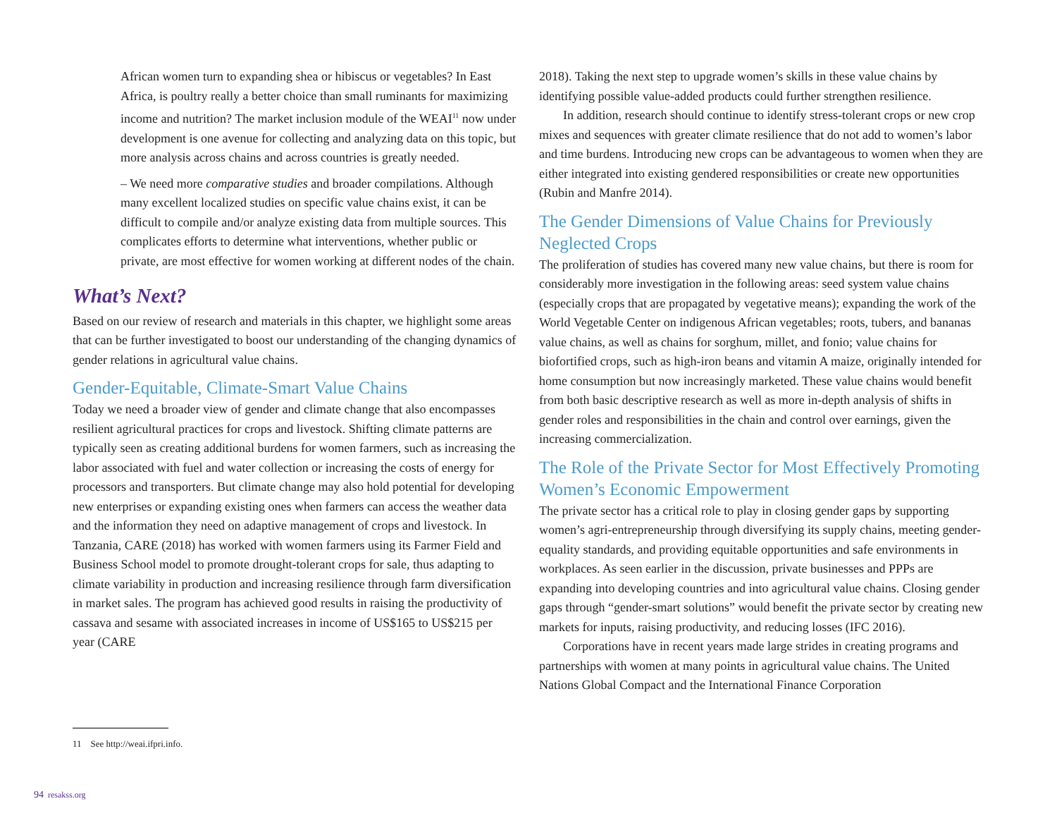African women turn to expanding shea or hibiscus or vegetables? In East Africa, is poultry really a better choice than small ruminants for maximizing income and nutrition? The market inclusion module of the WEAI<sup>11</sup> now under development is one avenue for collecting and analyzing data on this topic, but more analysis across chains and across countries is greatly needed.
– We need more comparative studies and broader compilations. Although many excellent localized studies on specific value chains exist, it can be difficult to compile and/or analyze existing data from multiple sources. This complicates efforts to determine what interventions, whether public or private, are most effective for women working at different nodes of the chain.
What’s Next?
Based on our review of research and materials in this chapter, we highlight some areas that can be further investigated to boost our understanding of the changing dynamics of gender relations in agricultural value chains.
Gender-Equitable, Climate-Smart Value Chains
Today we need a broader view of gender and climate change that also encompasses resilient agricultural practices for crops and livestock. Shifting climate patterns are typically seen as creating additional burdens for women farmers, such as increasing the labor associated with fuel and water collection or increasing the costs of energy for processors and transporters. But climate change may also hold potential for developing new enterprises or expanding existing ones when farmers can access the weather data and the information they need on adaptive management of crops and livestock. In Tanzania, CARE (2018) has worked with women farmers using its Farmer Field and Business School model to promote drought-tolerant crops for sale, thus adapting to climate variability in production and increasing resilience through farm diversification in market sales. The program has achieved good results in raising the productivity of cassava and sesame with associated increases in income of US$165 to US$215 per year (CARE
2018). Taking the next step to upgrade women’s skills in these value chains by identifying possible value-added products could further strengthen resilience.
In addition, research should continue to identify stress-tolerant crops or new crop mixes and sequences with greater climate resilience that do not add to women’s labor and time burdens. Introducing new crops can be advantageous to women when they are either integrated into existing gendered responsibilities or create new opportunities (Rubin and Manfre 2014).
The Gender Dimensions of Value Chains for Previously Neglected Crops
The proliferation of studies has covered many new value chains, but there is room for considerably more investigation in the following areas: seed system value chains (especially crops that are propagated by vegetative means); expanding the work of the World Vegetable Center on indigenous African vegetables; roots, tubers, and bananas value chains, as well as chains for sorghum, millet, and fonio; value chains for biofortified crops, such as high-iron beans and vitamin A maize, originally intended for home consumption but now increasingly marketed. These value chains would benefit from both basic descriptive research as well as more in-depth analysis of shifts in gender roles and responsibilities in the chain and control over earnings, given the increasing commercialization.
The Role of the Private Sector for Most Effectively Promoting Women’s Economic Empowerment
The private sector has a critical role to play in closing gender gaps by supporting women’s agri-entrepreneurship through diversifying its supply chains, meeting gender-equality standards, and providing equitable opportunities and safe environments in workplaces. As seen earlier in the discussion, private businesses and PPPs are expanding into developing countries and into agricultural value chains. Closing gender gaps through “gender-smart solutions” would benefit the private sector by creating new markets for inputs, raising productivity, and reducing losses (IFC 2016).
Corporations have in recent years made large strides in creating programs and partnerships with women at many points in agricultural value chains. The United Nations Global Compact and the International Finance Corporation
11 See http://weai.ifpri.info.
94 resakss.org